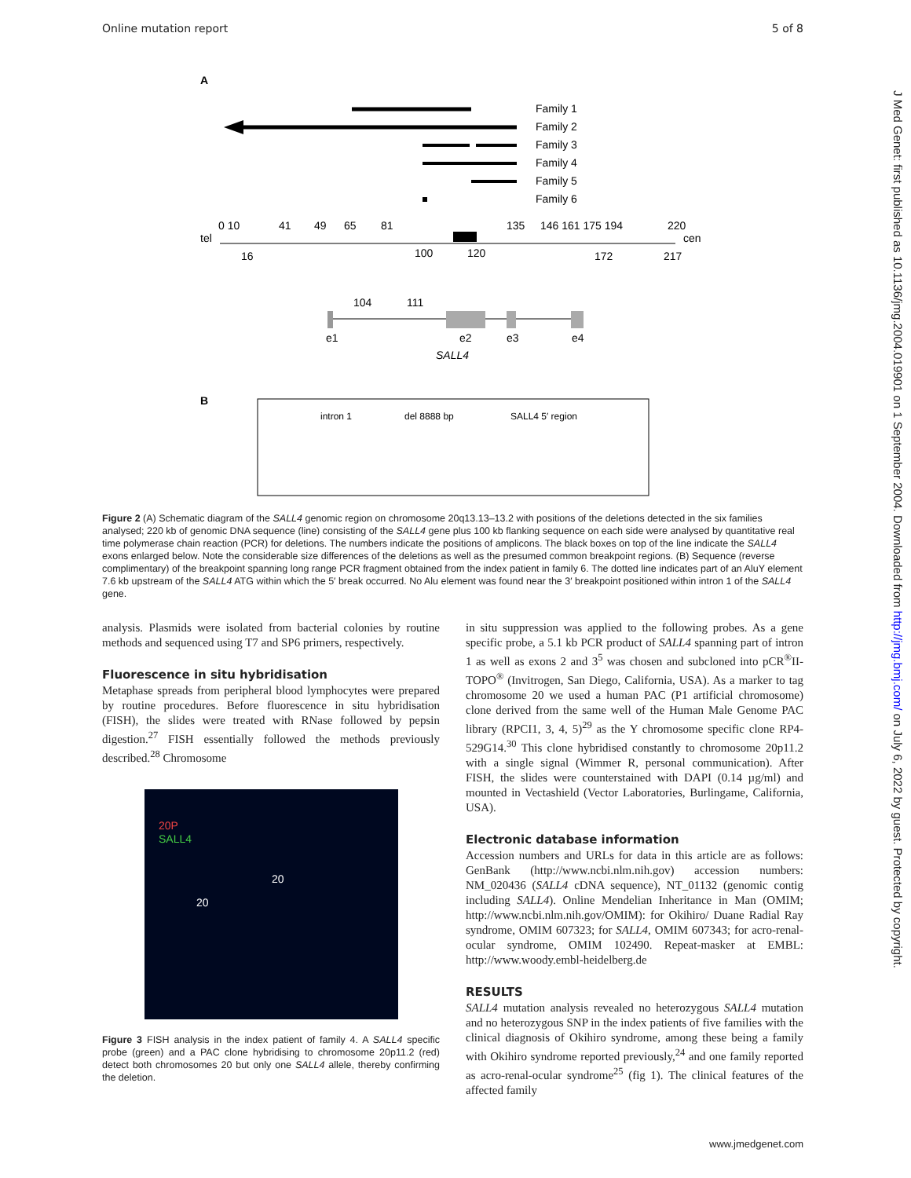Online mutation report 5 of 8
J Med Genet: first published as 10.1136/jmg.2004.019901 on 1 September 2004. Downloaded from http://jmg.bmj.com/ on July 6, 2022 by guest. Protected by copyright.
A
Family 1
Family 2
Family 3
Family 4
Family 5
Family 6
tel
cen
0 10
41
49
65
81
135
146 161 175 194
220
16
100
120
172
217
104
111
e1
e2
e3
e4
SALL4
B
intron 1
del 8888 bp
SALL4 5′ region
Figure 2 (A) Schematic diagram of the SALL4 genomic region on chromosome 20q13.13–13.2 with positions of the deletions detected in the six families analysed; 220 kb of genomic DNA sequence (line) consisting of the SALL4 gene plus 100 kb flanking sequence on each side were analysed by quantitative real time polymerase chain reaction (PCR) for deletions. The numbers indicate the positions of amplicons. The black boxes on top of the line indicate the SALL4 exons enlarged below. Note the considerable size differences of the deletions as well as the presumed common breakpoint regions. (B) Sequence (reverse complimentary) of the breakpoint spanning long range PCR fragment obtained from the index patient in family 6. The dotted line indicates part of an AluY element 7.6 kb upstream of the SALL4 ATG within which the 5′ break occurred. No Alu element was found near the 3′ breakpoint positioned within intron 1 of the SALL4 gene.
analysis. Plasmids were isolated from bacterial colonies by routine methods and sequenced using T7 and SP6 primers, respectively.
Fluorescence in situ hybridisation
Metaphase spreads from peripheral blood lymphocytes were prepared by routine procedures. Before fluorescence in situ hybridisation (FISH), the slides were treated with RNase followed by pepsin digestion.<sup>27</sup> FISH essentially followed the methods previously described.<sup>28</sup> Chromosome
20P
SALL4
20
20
Figure 3 FISH analysis in the index patient of family 4. A SALL4 specific probe (green) and a PAC clone hybridising to chromosome 20p11.2 (red) detect both chromosomes 20 but only one SALL4 allele, thereby confirming the deletion.
in situ suppression was applied to the following probes. As a gene specific probe, a 5.1 kb PCR product of SALL4 spanning part of intron 1 as well as exons 2 and 3<sup>5</sup> was chosen and subcloned into pCR<sup>®</sup>II-TOPO<sup>®</sup> (Invitrogen, San Diego, California, USA). As a marker to tag chromosome 20 we used a human PAC (P1 artificial chromosome) clone derived from the same well of the Human Male Genome PAC library (RPCI1, 3, 4, 5)<sup>29</sup> as the Y chromosome specific clone RP4-529G14.<sup>30</sup> This clone hybridised constantly to chromosome 20p11.2 with a single signal (Wimmer R, personal communication). After FISH, the slides were counterstained with DAPI (0.14 µg/ml) and mounted in Vectashield (Vector Laboratories, Burlingame, California, USA).
Electronic database information
Accession numbers and URLs for data in this article are as follows: GenBank (http://www.ncbi.nlm.nih.gov) accession numbers: NM_020436 (SALL4 cDNA sequence), NT_01132 (genomic contig including SALL4). Online Mendelian Inheritance in Man (OMIM; http://www.ncbi.nlm.nih.gov/OMIM): for Okihiro/ Duane Radial Ray syndrome, OMIM 607323; for SALL4, OMIM 607343; for acro-renal-ocular syndrome, OMIM 102490. Repeat-masker at EMBL: http://www.woody.embl-heidelberg.de
RESULTS
SALL4 mutation analysis revealed no heterozygous SALL4 mutation and no heterozygous SNP in the index patients of five families with the clinical diagnosis of Okihiro syndrome, among these being a family with Okihiro syndrome reported previously,<sup>24</sup> and one family reported as acro-renal-ocular syndrome<sup>25</sup> (fig 1). The clinical features of the affected family
www.jmedgenet.com